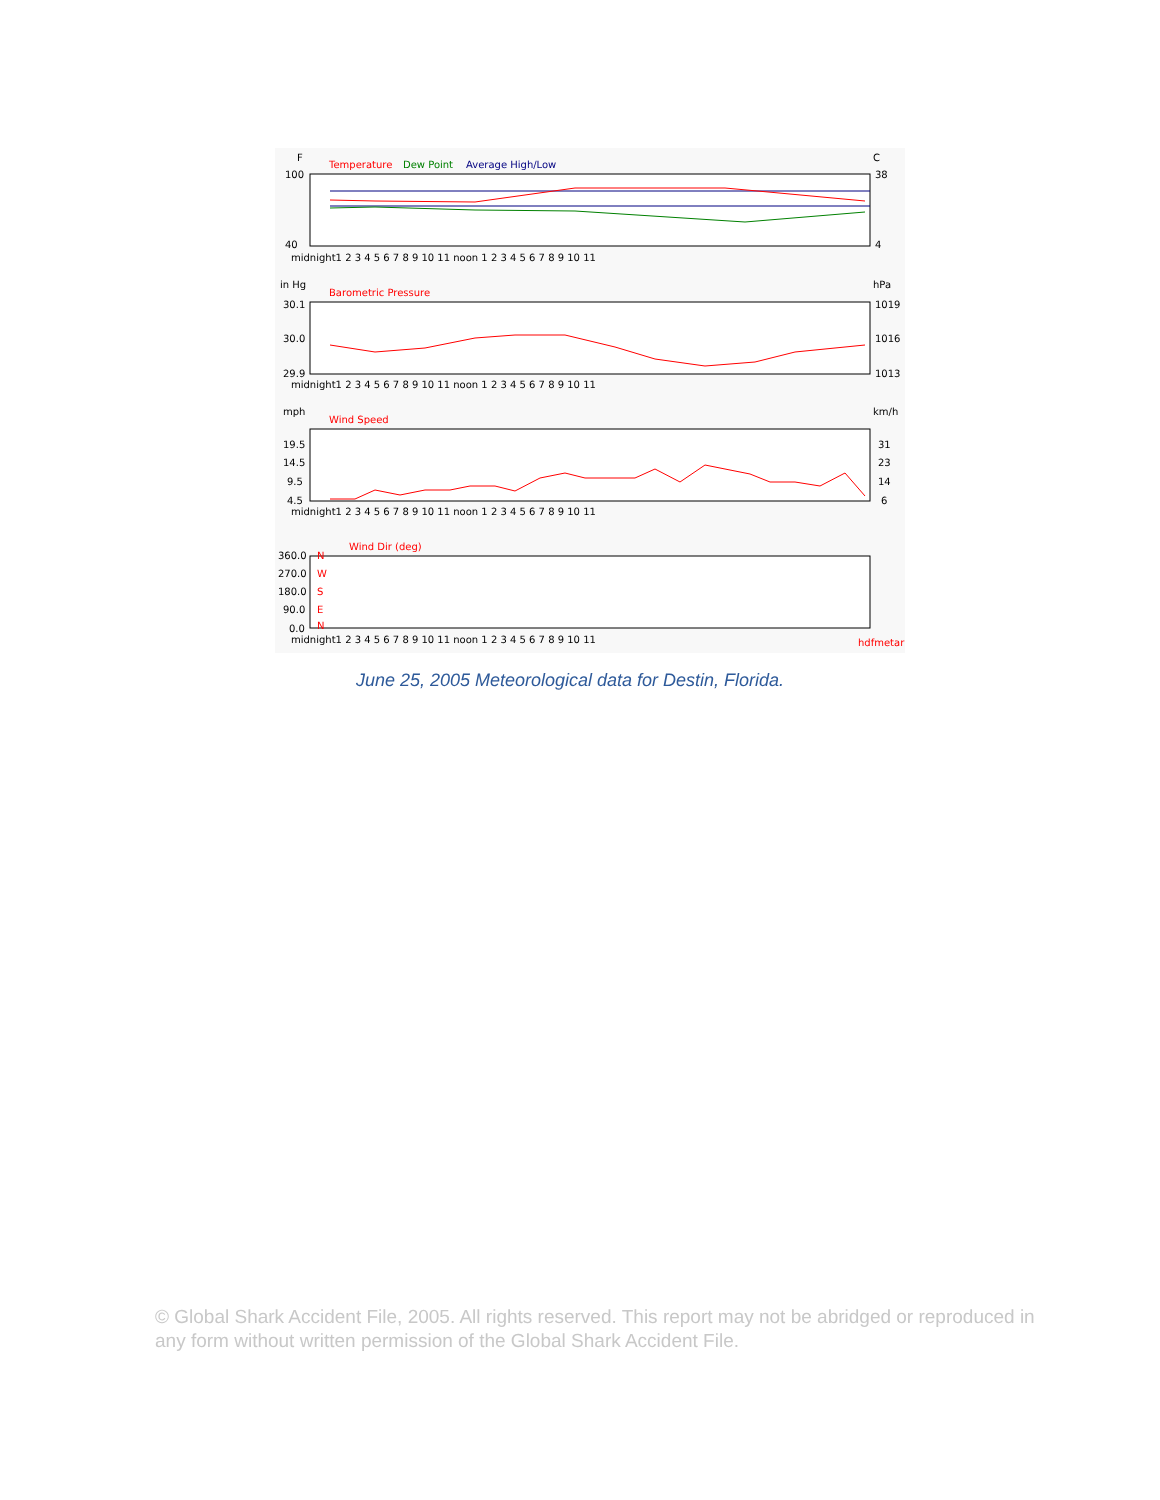F
C
Temperature
Dew Point
Average High/Low
100
40
38
4
midnight1 2 3 4 5 6 7 8 9 10 11 noon 1 2 3 4 5 6 7 8 9 10 11
in Hg
hPa
Barometric Pressure
30.1
30.0
29.9
1019
1016
1013
midnight1 2 3 4 5 6 7 8 9 10 11 noon 1 2 3 4 5 6 7 8 9 10 11
mph
km/h
Wind Speed
19.5
14.5
9.5
4.5
31
23
14
6
midnight1 2 3 4 5 6 7 8 9 10 11 noon 1 2 3 4 5 6 7 8 9 10 11
Wind Dir (deg)
360.0
270.0
180.0
90.0
0.0
N
W
S
E
N
midnight1 2 3 4 5 6 7 8 9 10 11 noon 1 2 3 4 5 6 7 8 9 10 11
hdfmetar
June 25, 2005 Meteorological data for Destin, Florida.
© Global Shark Accident File, 2005. All rights reserved. This report may not be abridged or reproduced in any form without written permission of the Global Shark Accident File.